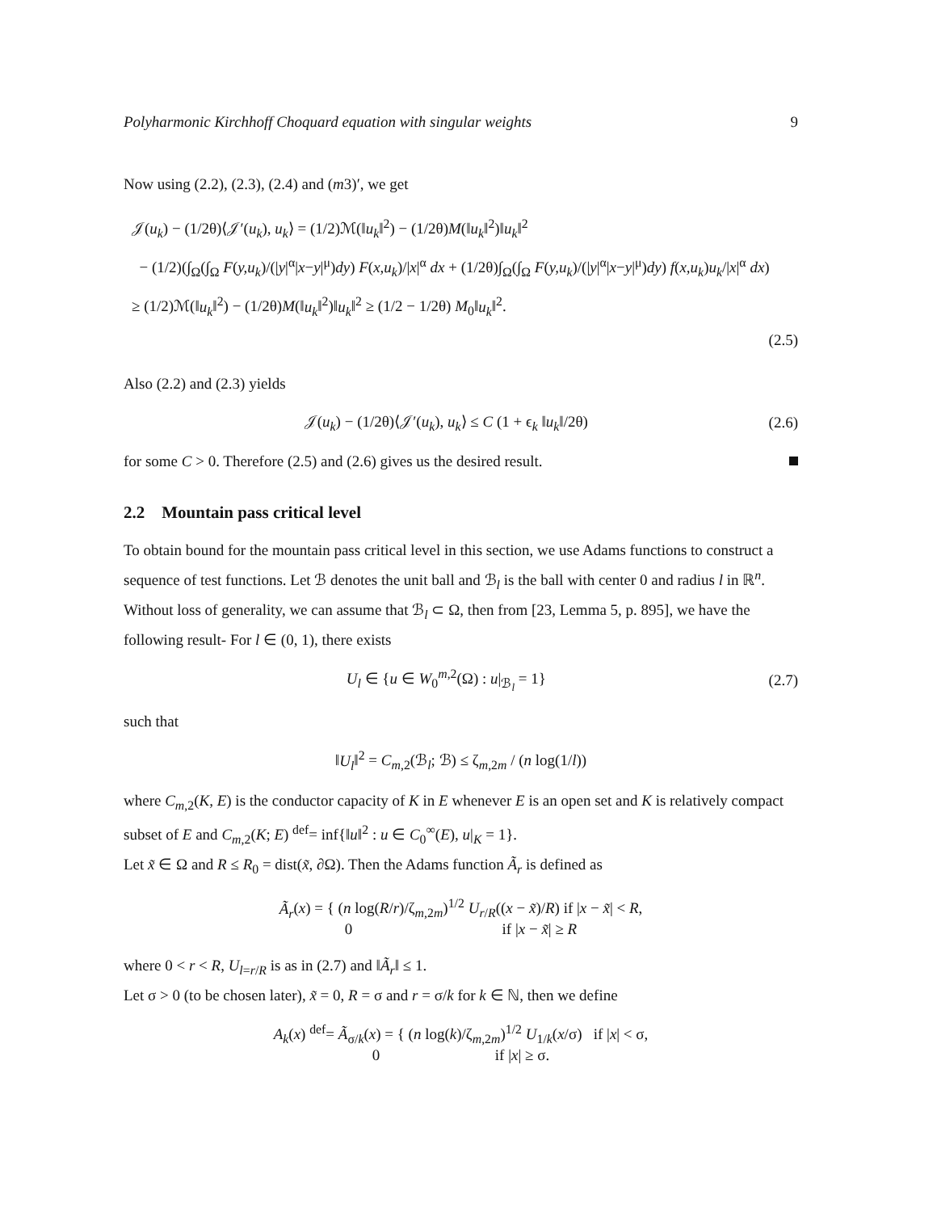Polyharmonic Kirchhoff Choquard equation with singular weights 9
Now using (2.2), (2.3), (2.4) and (m3)′, we get
𝒥(u<sub>k</sub>) − (1/2θ)⟨𝒥′(u<sub>k</sub>), u<sub>k</sub>⟩ = (1/2)ℳ(‖u<sub>k</sub>‖<sup>2</sup>) − (1/2θ)M(‖u<sub>k</sub>‖<sup>2</sup>)‖u<sub>k</sub>‖<sup>2</sup>
− (1/2)(∫<sub>Ω</sub>(∫<sub>Ω</sub> F(y,u<sub>k</sub>)/(|y|<sup>α</sup>|x−y|<sup>μ</sup>)dy) F(x,u<sub>k</sub>)/|x|<sup>α</sup> dx + (1/2θ)∫<sub>Ω</sub>(∫<sub>Ω</sub> F(y,u<sub>k</sub>)/(|y|<sup>α</sup>|x−y|<sup>μ</sup>)dy) f(x,u<sub>k</sub>)u<sub>k</sub>/|x|<sup>α</sup> dx)
≥ (1/2)ℳ(‖u<sub>k</sub>‖<sup>2</sup>) − (1/2θ)M(‖u<sub>k</sub>‖<sup>2</sup>)‖u<sub>k</sub>‖<sup>2</sup> ≥ (1/2 − 1/2θ) M<sub>0</sub>‖u<sub>k</sub>‖<sup>2</sup>.
(2.5)
Also (2.2) and (2.3) yields
𝒥(u<sub>k</sub>) − (1/2θ)⟨𝒥′(u<sub>k</sub>), u<sub>k</sub>⟩ ≤ C (1 + ϵ<sub>k</sub> ‖u<sub>k</sub>‖/2θ) (2.6)
for some C > 0. Therefore (2.5) and (2.6) gives us the desired result.
2.2 Mountain pass critical level
To obtain bound for the mountain pass critical level in this section, we use Adams functions to construct a sequence of test functions. Let ℬ denotes the unit ball and ℬ<sub>l</sub> is the ball with center 0 and radius l in ℝ<sup>n</sup>. Without loss of generality, we can assume that ℬ<sub>l</sub> ⊂ Ω, then from [23, Lemma 5, p. 895], we have the following result- For l ∈ (0, 1), there exists
U<sub>l</sub> ∈ {u ∈ W<sub>0</sub><sup>m,2</sup>(Ω) : u|<sub>ℬ<sub>l</sub></sub> = 1} (2.7)
such that
‖U<sub>l</sub>‖<sup>2</sup> = C<sub>m,2</sub>(ℬ<sub>l</sub>; ℬ) ≤ ζ<sub>m,2m</sub> / (n log(1/l))
where C<sub>m,2</sub>(K, E) is the conductor capacity of K in E whenever E is an open set and K is relatively compact subset of E and C<sub>m,2</sub>(K; E) <sup>def</sup>= inf{‖u‖<sup>2</sup> : u ∈ C<sub>0</sub><sup>∞</sup>(E), u|<sub>K</sub> = 1}.
Let x̃ ∈ Ω and R ≤ R<sub>0</sub> = dist(x̃, ∂Ω). Then the Adams function Ã<sub>r</sub> is defined as
Ã<sub>r</sub>(x) = { (n log(R/r)/ζ<sub>m,2m</sub>)<sup>1/2</sup> U<sub>r/R</sub>((x − x̃)/R) if |x − x̃| < R,
0 if |x − x̃| ≥ R
where 0 < r < R, U<sub>l=r/R</sub> is as in (2.7) and ‖Ã<sub>r</sub>‖ ≤ 1.
Let σ > 0 (to be chosen later), x̃ = 0, R = σ and r = σ/k for k ∈ ℕ, then we define
A<sub>k</sub>(x) <sup>def</sup>= Ã<sub>σ/k</sub>(x) = { (n log(k)/ζ<sub>m,2m</sub>)<sup>1/2</sup> U<sub>1/k</sub>(x/σ) if |x| < σ,
0 if |x| ≥ σ.